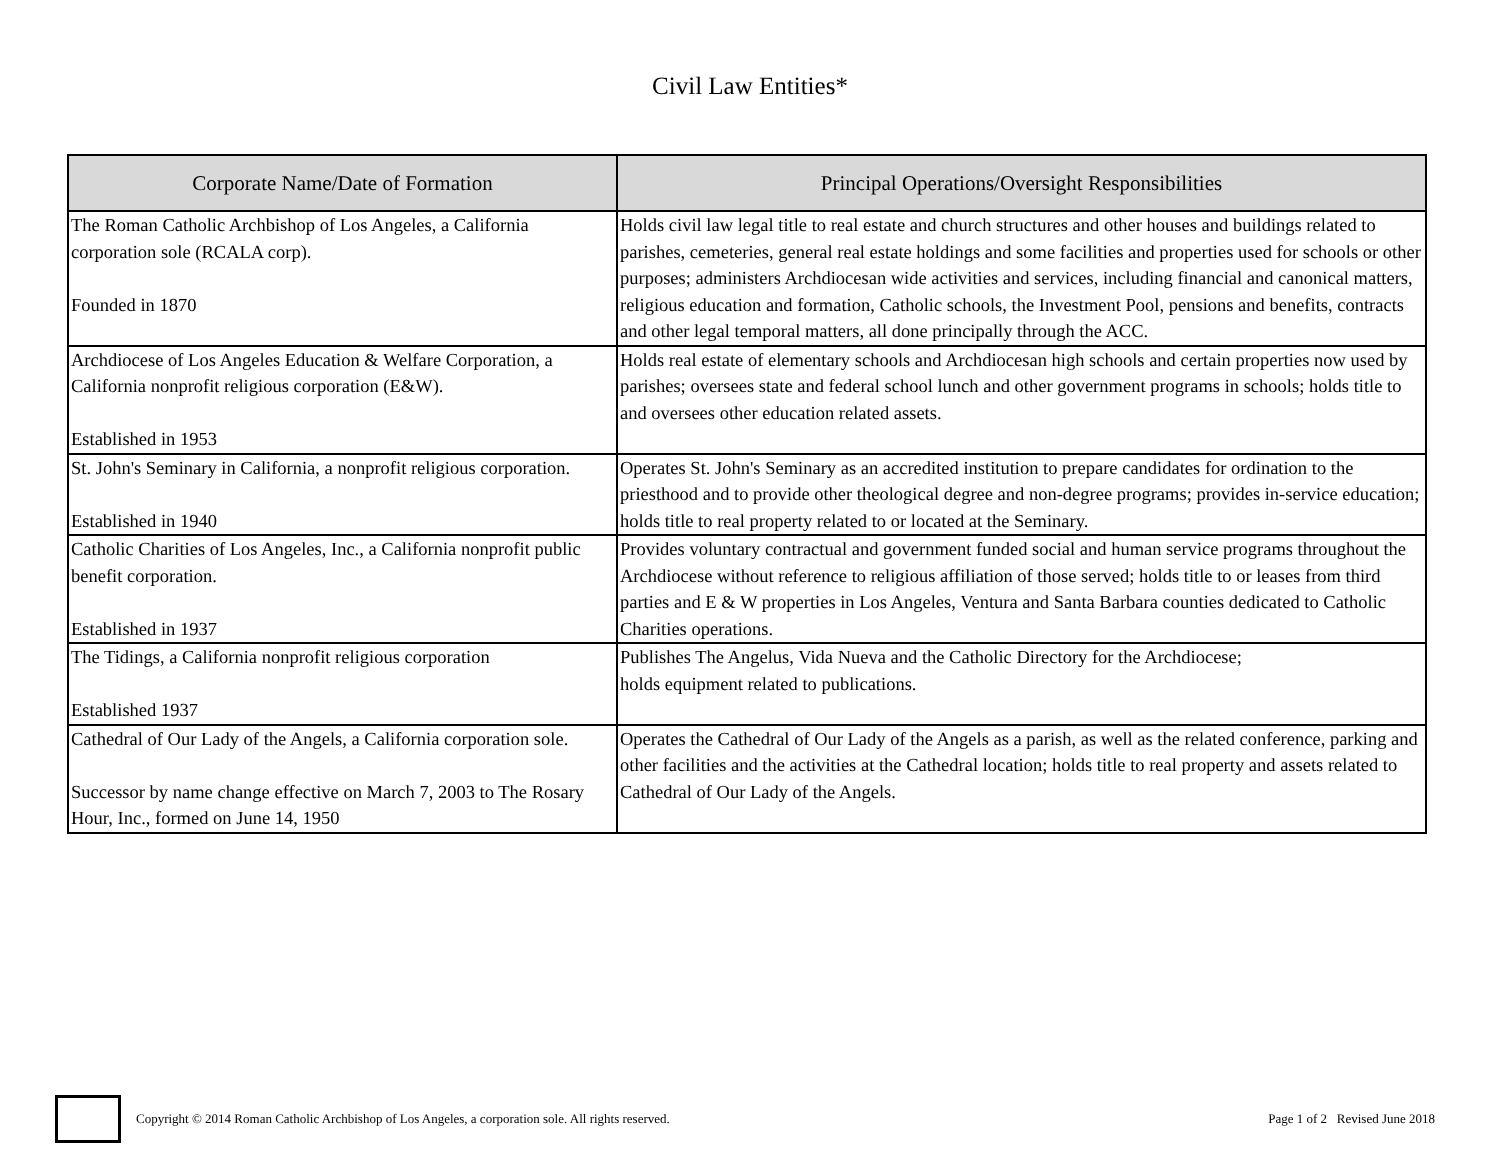Civil Law Entities*
| Corporate Name/Date of Formation | Principal Operations/Oversight Responsibilities |
| --- | --- |
| The Roman Catholic Archbishop of Los Angeles, a California corporation sole (RCALA corp). Founded in 1870 | Holds civil law legal title to real estate and church structures and other houses and buildings related to parishes, cemeteries, general real estate holdings and some facilities and properties used for schools or other purposes; administers Archdiocesan wide activities and services, including financial and canonical matters, religious education and formation, Catholic schools, the Investment Pool, pensions and benefits, contracts and other legal temporal matters, all done principally through the ACC. |
| Archdiocese of Los Angeles Education & Welfare Corporation, a California nonprofit religious corporation (E&W). Established in 1953 | Holds real estate of elementary schools and Archdiocesan high schools and certain properties now used by parishes; oversees state and federal school lunch and other government programs in schools; holds title to and oversees other education related assets. |
| St. John's Seminary in California, a nonprofit religious corporation. Established in 1940 | Operates St. John's Seminary as an accredited institution to prepare candidates for ordination to the priesthood and to provide other theological degree and non-degree programs; provides in-service education; holds title to real property related to or located at the Seminary. |
| Catholic Charities of Los Angeles, Inc., a California nonprofit public benefit corporation. Established in 1937 | Provides voluntary contractual and government funded social and human service programs throughout the Archdiocese without reference to religious affiliation of those served; holds title to or leases from third parties and E & W properties in Los Angeles, Ventura and Santa Barbara counties dedicated to Catholic Charities operations. |
| The Tidings, a California nonprofit religious corporation Established 1937 | Publishes The Angelus, Vida Nueva and the Catholic Directory for the Archdiocese; holds equipment related to publications. |
| Cathedral of Our Lady of the Angels, a California corporation sole. Successor by name change effective on March 7, 2003 to The Rosary Hour, Inc., formed on June 14, 1950 | Operates the Cathedral of Our Lady of the Angels as a parish, as well as the related conference, parking and other facilities and the activities at the Cathedral location; holds title to real property and assets related to Cathedral of Our Lady of the Angels. |
Copyright © 2014 Roman Catholic Archbishop of Los Angeles, a corporation sole. All rights reserved. Page 1 of 2 Revised June 2018